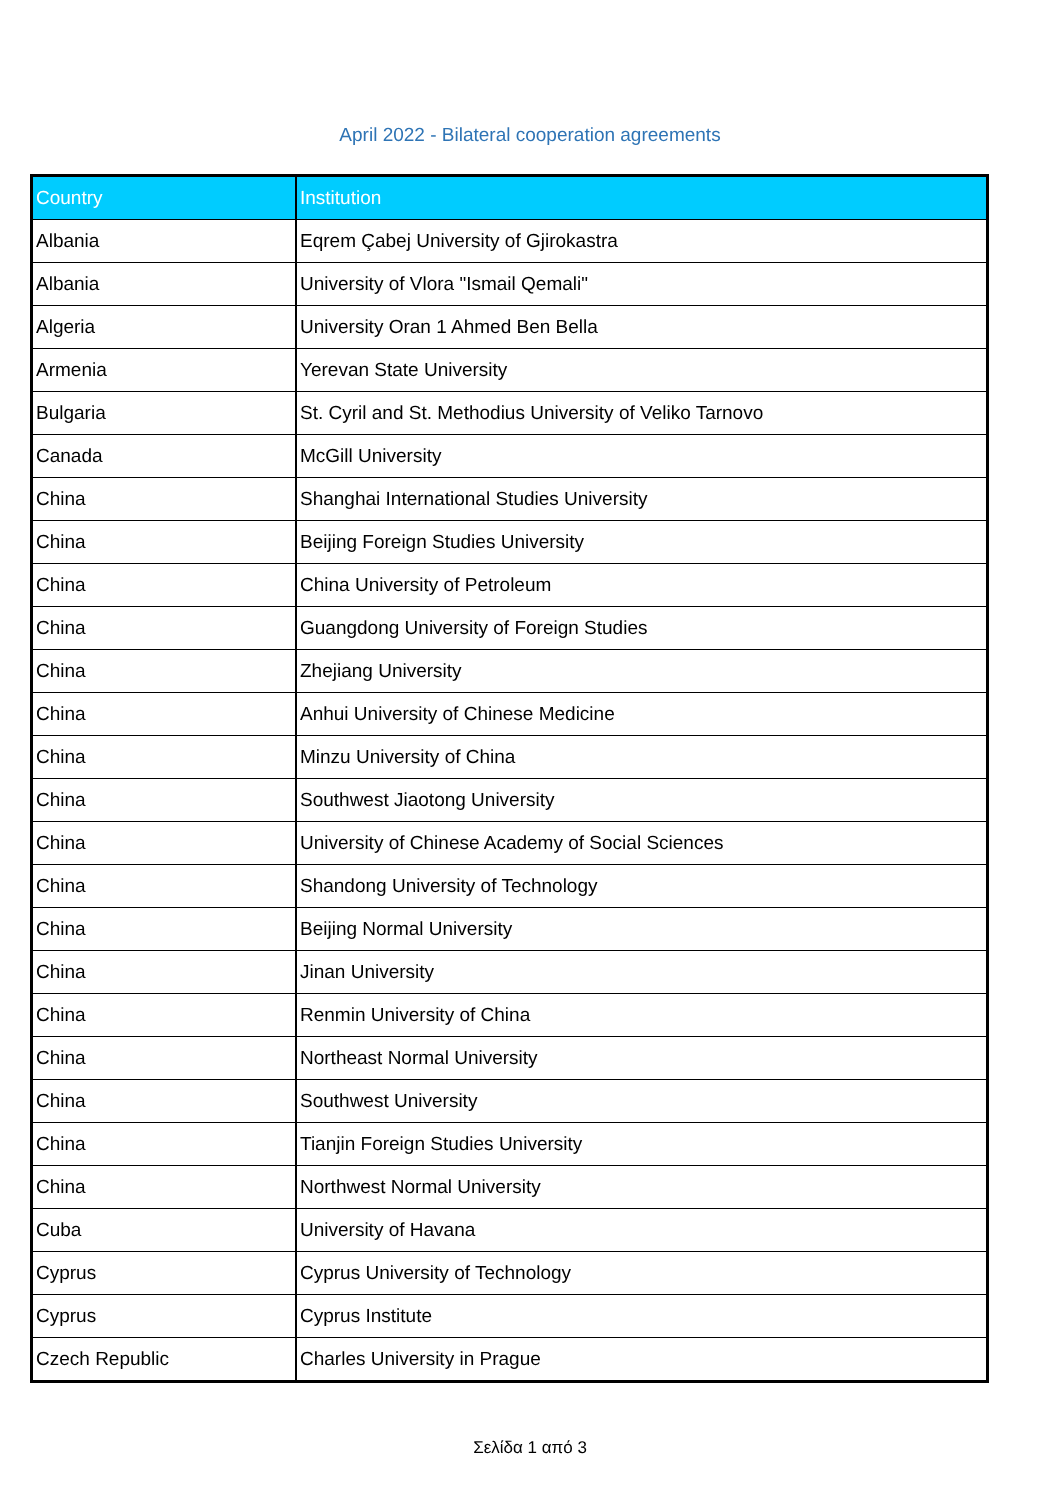April 2022 - Bilateral cooperation agreements
| Country | Institution |
| --- | --- |
| Albania | Eqrem Çabej University of Gjirokastra |
| Albania | University of Vlora "Ismail Qemali" |
| Algeria | University Oran 1 Ahmed Ben Bella |
| Armenia | Yerevan State University |
| Bulgaria | St. Cyril and St. Methodius University of Veliko Tarnovo |
| Canada | McGill University |
| China | Shanghai International Studies University |
| China | Beijing Foreign Studies University |
| China | China University of Petroleum |
| China | Guangdong University of Foreign Studies |
| China | Zhejiang University |
| China | Anhui University of Chinese Medicine |
| China | Minzu University of China |
| China | Southwest Jiaotong University |
| China | University of Chinese Academy of Social Sciences |
| China | Shandong University of Technology |
| China | Beijing Normal University |
| China | Jinan University |
| China | Renmin University of China |
| China | Northeast Normal University |
| China | Southwest University |
| China | Tianjin Foreign Studies University |
| China | Northwest Normal University |
| Cuba | University of Havana |
| Cyprus | Cyprus University of Technology |
| Cyprus | Cyprus Institute |
| Czech Republic | Charles University in Prague |
Σελίδα 1 από 3